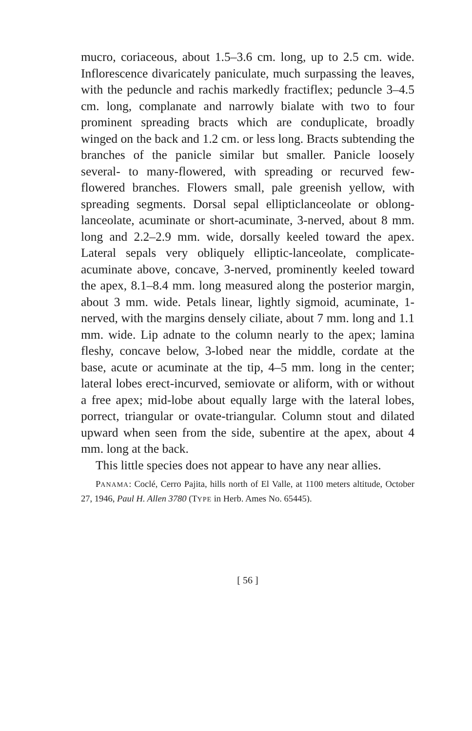mucro, coriaceous, about 1.5–3.6 cm. long, up to 2.5 cm. wide. Inflorescence divaricately paniculate, much surpassing the leaves, with the peduncle and rachis markedly fractiflex; peduncle 3–4.5 cm. long, complanate and narrowly bialate with two to four prominent spreading bracts which are conduplicate, broadly winged on the back and 1.2 cm. or less long. Bracts subtending the branches of the panicle similar but smaller. Panicle loosely several- to many-flowered, with spreading or recurved few-flowered branches. Flowers small, pale greenish yellow, with spreading segments. Dorsal sepal ellipticlanceolate or oblong-lanceolate, acuminate or short-acuminate, 3-nerved, about 8 mm. long and 2.2–2.9 mm. wide, dorsally keeled toward the apex. Lateral sepals very obliquely elliptic-lanceolate, complicate-acuminate above, concave, 3-nerved, prominently keeled toward the apex, 8.1–8.4 mm. long measured along the posterior margin, about 3 mm. wide. Petals linear, lightly sigmoid, acuminate, 1-nerved, with the margins densely ciliate, about 7 mm. long and 1.1 mm. wide. Lip adnate to the column nearly to the apex; lamina fleshy, concave below, 3-lobed near the middle, cordate at the base, acute or acuminate at the tip, 4–5 mm. long in the center; lateral lobes erect-incurved, semiovate or aliform, with or without a free apex; mid-lobe about equally large with the lateral lobes, porrect, triangular or ovate-triangular. Column stout and dilated upward when seen from the side, subentire at the apex, about 4 mm. long at the back.
This little species does not appear to have any near allies.
PANAMA: Coclé, Cerro Pajita, hills north of El Valle, at 1100 meters altitude, October 27, 1946, Paul H. Allen 3780 (TYPE in Herb. Ames No. 65445).
[ 56 ]